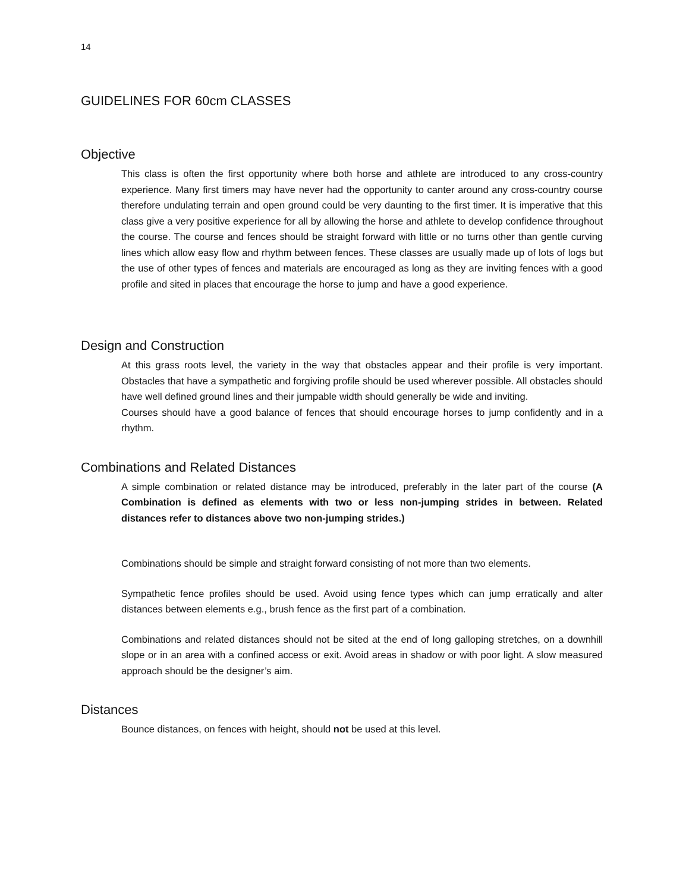14
GUIDELINES FOR 60cm CLASSES
Objective
This class is often the first opportunity where both horse and athlete are introduced to any cross-country experience. Many first timers may have never had the opportunity to canter around any cross-country course therefore undulating terrain and open ground could be very daunting to the first timer. It is imperative that this class give a very positive experience for all by allowing the horse and athlete to develop confidence throughout the course. The course and fences should be straight forward with little or no turns other than gentle curving lines which allow easy flow and rhythm between fences. These classes are usually made up of lots of logs but the use of other types of fences and materials are encouraged as long as they are inviting fences with a good profile and sited in places that encourage the horse to jump and have a good experience.
Design and Construction
At this grass roots level, the variety in the way that obstacles appear and their profile is very important. Obstacles that have a sympathetic and forgiving profile should be used wherever possible. All obstacles should have well defined ground lines and their jumpable width should generally be wide and inviting.
Courses should have a good balance of fences that should encourage horses to jump confidently and in a rhythm.
Combinations and Related Distances
A simple combination or related distance may be introduced, preferably in the later part of the course (A Combination is defined as elements with two or less non-jumping strides in between. Related distances refer to distances above two non-jumping strides.)
Combinations should be simple and straight forward consisting of not more than two elements.
Sympathetic fence profiles should be used. Avoid using fence types which can jump erratically and alter distances between elements e.g., brush fence as the first part of a combination.
Combinations and related distances should not be sited at the end of long galloping stretches, on a downhill slope or in an area with a confined access or exit. Avoid areas in shadow or with poor light. A slow measured approach should be the designer’s aim.
Distances
Bounce distances, on fences with height, should not be used at this level.